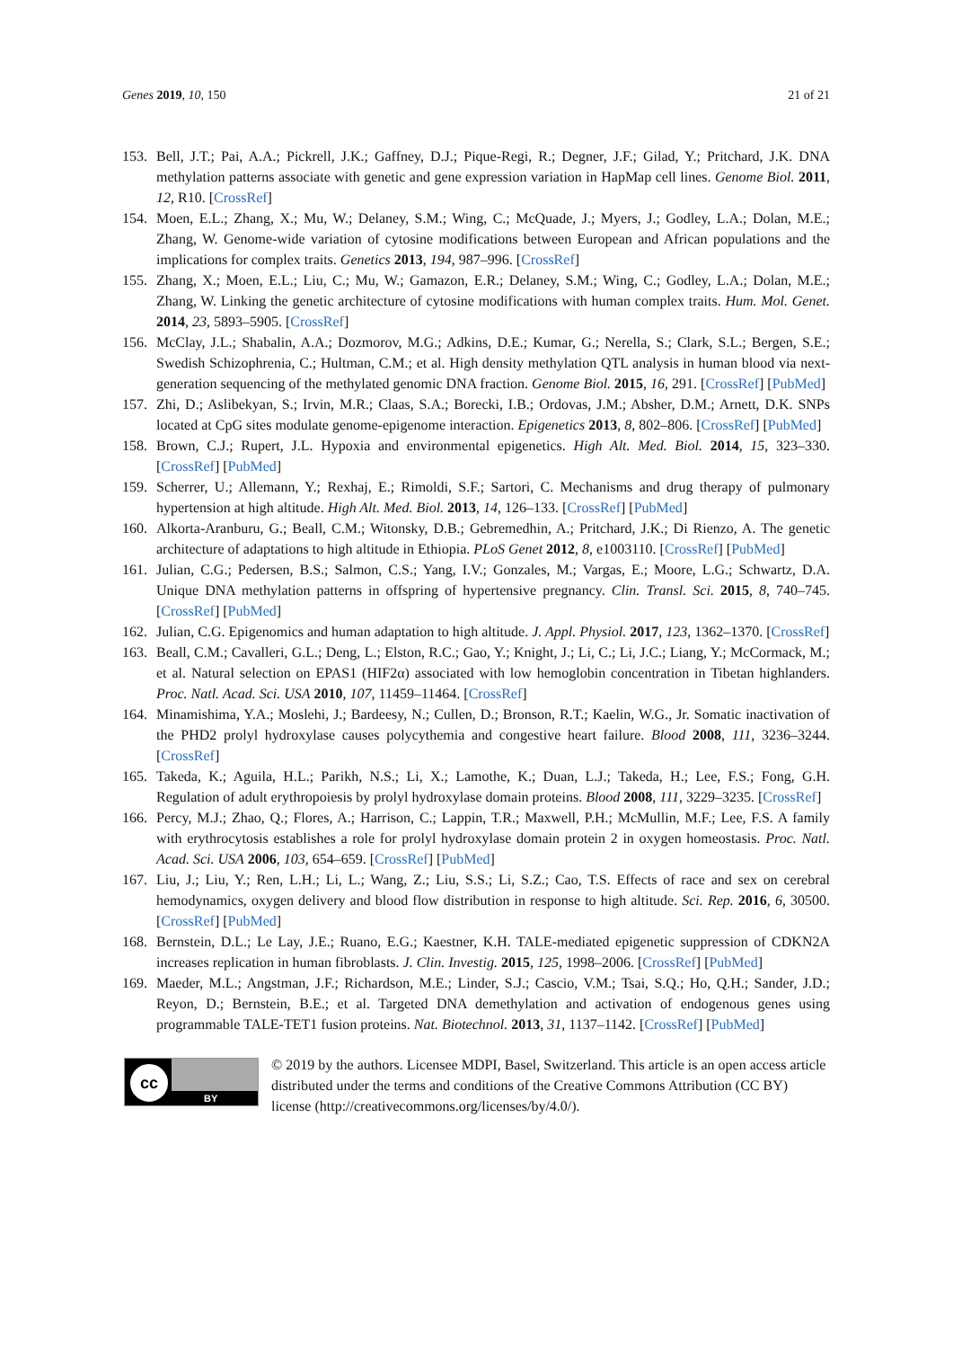Genes 2019, 10, 150 21 of 21
153. Bell, J.T.; Pai, A.A.; Pickrell, J.K.; Gaffney, D.J.; Pique-Regi, R.; Degner, J.F.; Gilad, Y.; Pritchard, J.K. DNA methylation patterns associate with genetic and gene expression variation in HapMap cell lines. Genome Biol. 2011, 12, R10. [CrossRef]
154. Moen, E.L.; Zhang, X.; Mu, W.; Delaney, S.M.; Wing, C.; McQuade, J.; Myers, J.; Godley, L.A.; Dolan, M.E.; Zhang, W. Genome-wide variation of cytosine modifications between European and African populations and the implications for complex traits. Genetics 2013, 194, 987–996. [CrossRef]
155. Zhang, X.; Moen, E.L.; Liu, C.; Mu, W.; Gamazon, E.R.; Delaney, S.M.; Wing, C.; Godley, L.A.; Dolan, M.E.; Zhang, W. Linking the genetic architecture of cytosine modifications with human complex traits. Hum. Mol. Genet. 2014, 23, 5893–5905. [CrossRef]
156. McClay, J.L.; Shabalin, A.A.; Dozmorov, M.G.; Adkins, D.E.; Kumar, G.; Nerella, S.; Clark, S.L.; Bergen, S.E.; Swedish Schizophrenia, C.; Hultman, C.M.; et al. High density methylation QTL analysis in human blood via next-generation sequencing of the methylated genomic DNA fraction. Genome Biol. 2015, 16, 291. [CrossRef] [PubMed]
157. Zhi, D.; Aslibekyan, S.; Irvin, M.R.; Claas, S.A.; Borecki, I.B.; Ordovas, J.M.; Absher, D.M.; Arnett, D.K. SNPs located at CpG sites modulate genome-epigenome interaction. Epigenetics 2013, 8, 802–806. [CrossRef] [PubMed]
158. Brown, C.J.; Rupert, J.L. Hypoxia and environmental epigenetics. High Alt. Med. Biol. 2014, 15, 323–330. [CrossRef] [PubMed]
159. Scherrer, U.; Allemann, Y.; Rexhaj, E.; Rimoldi, S.F.; Sartori, C. Mechanisms and drug therapy of pulmonary hypertension at high altitude. High Alt. Med. Biol. 2013, 14, 126–133. [CrossRef] [PubMed]
160. Alkorta-Aranburu, G.; Beall, C.M.; Witonsky, D.B.; Gebremedhin, A.; Pritchard, J.K.; Di Rienzo, A. The genetic architecture of adaptations to high altitude in Ethiopia. PLoS Genet 2012, 8, e1003110. [CrossRef] [PubMed]
161. Julian, C.G.; Pedersen, B.S.; Salmon, C.S.; Yang, I.V.; Gonzales, M.; Vargas, E.; Moore, L.G.; Schwartz, D.A. Unique DNA methylation patterns in offspring of hypertensive pregnancy. Clin. Transl. Sci. 2015, 8, 740–745. [CrossRef] [PubMed]
162. Julian, C.G. Epigenomics and human adaptation to high altitude. J. Appl. Physiol. 2017, 123, 1362–1370. [CrossRef]
163. Beall, C.M.; Cavalleri, G.L.; Deng, L.; Elston, R.C.; Gao, Y.; Knight, J.; Li, C.; Li, J.C.; Liang, Y.; McCormack, M.; et al. Natural selection on EPAS1 (HIF2α) associated with low hemoglobin concentration in Tibetan highlanders. Proc. Natl. Acad. Sci. USA 2010, 107, 11459–11464. [CrossRef]
164. Minamishima, Y.A.; Moslehi, J.; Bardeesy, N.; Cullen, D.; Bronson, R.T.; Kaelin, W.G., Jr. Somatic inactivation of the PHD2 prolyl hydroxylase causes polycythemia and congestive heart failure. Blood 2008, 111, 3236–3244. [CrossRef]
165. Takeda, K.; Aguila, H.L.; Parikh, N.S.; Li, X.; Lamothe, K.; Duan, L.J.; Takeda, H.; Lee, F.S.; Fong, G.H. Regulation of adult erythropoiesis by prolyl hydroxylase domain proteins. Blood 2008, 111, 3229–3235. [CrossRef]
166. Percy, M.J.; Zhao, Q.; Flores, A.; Harrison, C.; Lappin, T.R.; Maxwell, P.H.; McMullin, M.F.; Lee, F.S. A family with erythrocytosis establishes a role for prolyl hydroxylase domain protein 2 in oxygen homeostasis. Proc. Natl. Acad. Sci. USA 2006, 103, 654–659. [CrossRef] [PubMed]
167. Liu, J.; Liu, Y.; Ren, L.H.; Li, L.; Wang, Z.; Liu, S.S.; Li, S.Z.; Cao, T.S. Effects of race and sex on cerebral hemodynamics, oxygen delivery and blood flow distribution in response to high altitude. Sci. Rep. 2016, 6, 30500. [CrossRef] [PubMed]
168. Bernstein, D.L.; Le Lay, J.E.; Ruano, E.G.; Kaestner, K.H. TALE-mediated epigenetic suppression of CDKN2A increases replication in human fibroblasts. J. Clin. Investig. 2015, 125, 1998–2006. [CrossRef] [PubMed]
169. Maeder, M.L.; Angstman, J.F.; Richardson, M.E.; Linder, S.J.; Cascio, V.M.; Tsai, S.Q.; Ho, Q.H.; Sander, J.D.; Reyon, D.; Bernstein, B.E.; et al. Targeted DNA demethylation and activation of endogenous genes using programmable TALE-TET1 fusion proteins. Nat. Biotechnol. 2013, 31, 1137–1142. [CrossRef] [PubMed]
cc
BY
© 2019 by the authors. Licensee MDPI, Basel, Switzerland. This article is an open access article distributed under the terms and conditions of the Creative Commons Attribution (CC BY) license (http://creativecommons.org/licenses/by/4.0/).